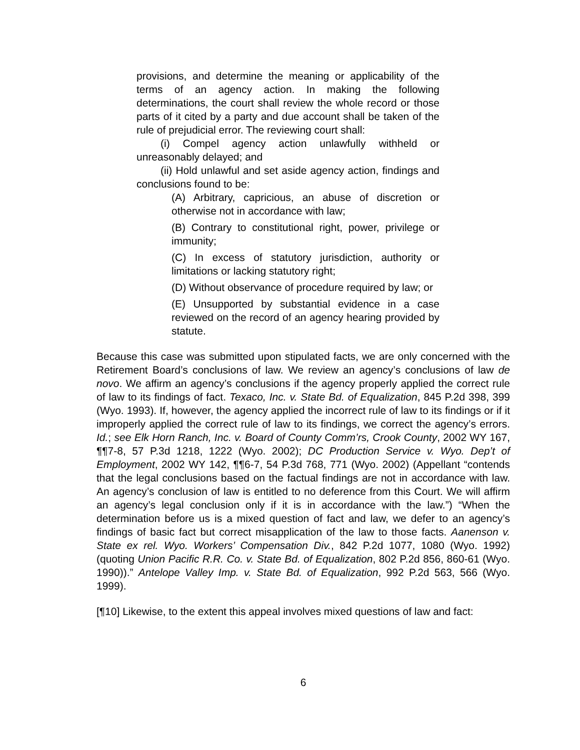provisions, and determine the meaning or applicability of the terms of an agency action. In making the following determinations, the court shall review the whole record or those parts of it cited by a party and due account shall be taken of the rule of prejudicial error. The reviewing court shall:
(i) Compel agency action unlawfully withheld or unreasonably delayed; and
(ii) Hold unlawful and set aside agency action, findings and conclusions found to be:
(A) Arbitrary, capricious, an abuse of discretion or otherwise not in accordance with law;
(B) Contrary to constitutional right, power, privilege or immunity;
(C) In excess of statutory jurisdiction, authority or limitations or lacking statutory right;
(D) Without observance of procedure required by law; or
(E) Unsupported by substantial evidence in a case reviewed on the record of an agency hearing provided by statute.
Because this case was submitted upon stipulated facts, we are only concerned with the Retirement Board’s conclusions of law. We review an agency’s conclusions of law de novo. We affirm an agency’s conclusions if the agency properly applied the correct rule of law to its findings of fact. Texaco, Inc. v. State Bd. of Equalization, 845 P.2d 398, 399 (Wyo. 1993). If, however, the agency applied the incorrect rule of law to its findings or if it improperly applied the correct rule of law to its findings, we correct the agency’s errors. Id.; see Elk Horn Ranch, Inc. v. Board of County Comm’rs, Crook County, 2002 WY 167, ¶¶7-8, 57 P.3d 1218, 1222 (Wyo. 2002); DC Production Service v. Wyo. Dep’t of Employment, 2002 WY 142, ¶¶6-7, 54 P.3d 768, 771 (Wyo. 2002) (Appellant “contends that the legal conclusions based on the factual findings are not in accordance with law. An agency’s conclusion of law is entitled to no deference from this Court. We will affirm an agency’s legal conclusion only if it is in accordance with the law.”) “When the determination before us is a mixed question of fact and law, we defer to an agency’s findings of basic fact but correct misapplication of the law to those facts. Aanenson v. State ex rel. Wyo. Workers’ Compensation Div., 842 P.2d 1077, 1080 (Wyo. 1992) (quoting Union Pacific R.R. Co. v. State Bd. of Equalization, 802 P.2d 856, 860-61 (Wyo. 1990)).” Antelope Valley Imp. v. State Bd. of Equalization, 992 P.2d 563, 566 (Wyo. 1999).
[¶10] Likewise, to the extent this appeal involves mixed questions of law and fact:
6